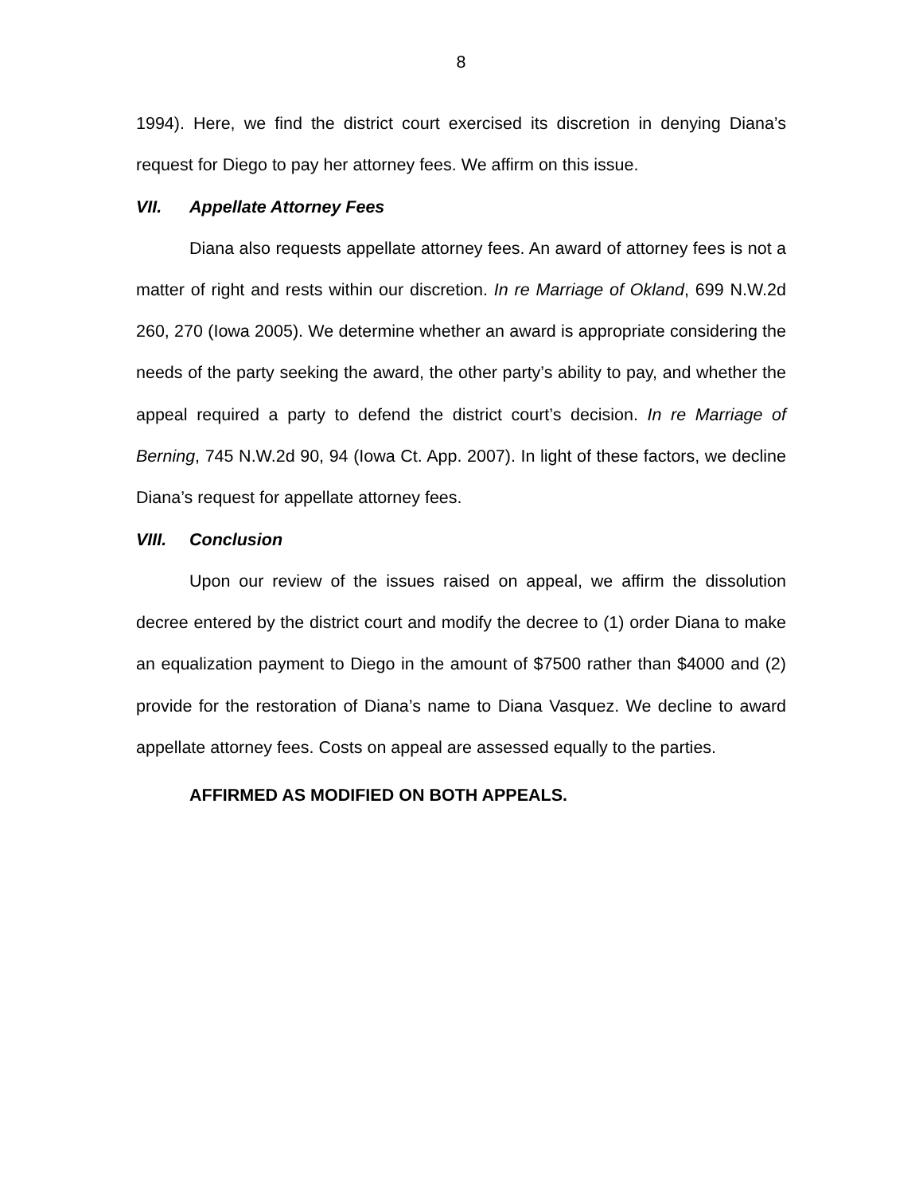8
1994). Here, we find the district court exercised its discretion in denying Diana’s request for Diego to pay her attorney fees. We affirm on this issue.
VII. Appellate Attorney Fees
Diana also requests appellate attorney fees. An award of attorney fees is not a matter of right and rests within our discretion. In re Marriage of Okland, 699 N.W.2d 260, 270 (Iowa 2005). We determine whether an award is appropriate considering the needs of the party seeking the award, the other party’s ability to pay, and whether the appeal required a party to defend the district court’s decision. In re Marriage of Berning, 745 N.W.2d 90, 94 (Iowa Ct. App. 2007). In light of these factors, we decline Diana’s request for appellate attorney fees.
VIII. Conclusion
Upon our review of the issues raised on appeal, we affirm the dissolution decree entered by the district court and modify the decree to (1) order Diana to make an equalization payment to Diego in the amount of $7500 rather than $4000 and (2) provide for the restoration of Diana’s name to Diana Vasquez. We decline to award appellate attorney fees. Costs on appeal are assessed equally to the parties.
AFFIRMED AS MODIFIED ON BOTH APPEALS.